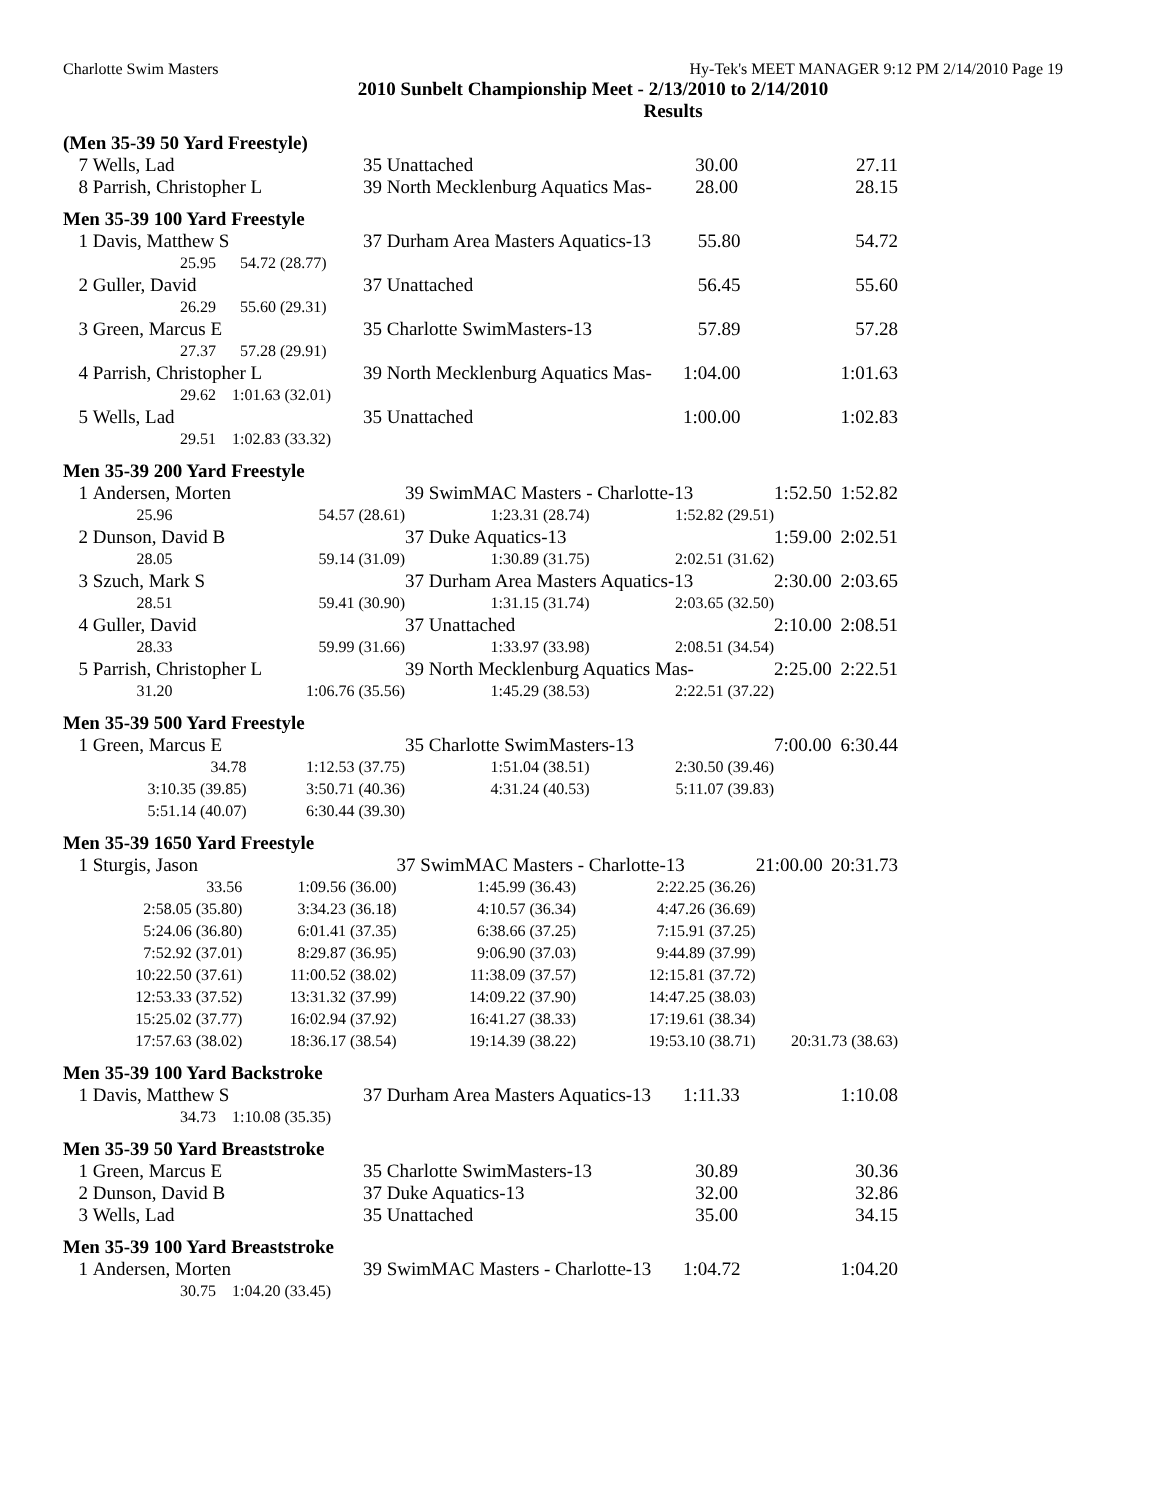Charlotte Swim Masters Hy-Tek's MEET MANAGER 9:12 PM 2/14/2010 Page 19
2010 Sunbelt Championship Meet - 2/13/2010 to 2/14/2010
Results
(Men 35-39 50 Yard Freestyle)
| 7 | Wells, Lad | 35 Unattached | 30.00 | 27.11 |
| 8 | Parrish, Christopher L | 39 North Mecklenburg Aquatics Mas- | 28.00 | 28.15 |
Men 35-39 100 Yard Freestyle
| 1 | Davis, Matthew S | 37 Durham Area Masters Aquatics-13 | 55.80 | 54.72 |
| | 25.95 54.72 (28.77) | | | |
| 2 | Guller, David | 37 Unattached | 56.45 | 55.60 |
| | 26.29 55.60 (29.31) | | | |
| 3 | Green, Marcus E | 35 Charlotte SwimMasters-13 | 57.89 | 57.28 |
| | 27.37 57.28 (29.91) | | | |
| 4 | Parrish, Christopher L | 39 North Mecklenburg Aquatics Mas- | 1:04.00 | 1:01.63 |
| | 29.62 1:01.63 (32.01) | | | |
| 5 | Wells, Lad | 35 Unattached | 1:00.00 | 1:02.83 |
| | 29.51 1:02.83 (33.32) | | | |
Men 35-39 200 Yard Freestyle
| 1 | Andersen, Morten | | 39 SwimMAC Masters - Charlotte-13 | | 1:52.50 | 1:52.82 |
| | 25.96 | 54.57 (28.61) | 1:23.31 (28.74) | 1:52.82 (29.51) | | |
| 2 | Dunson, David B | | 37 Duke Aquatics-13 | | 1:59.00 | 2:02.51 |
| | 28.05 | 59.14 (31.09) | 1:30.89 (31.75) | 2:02.51 (31.62) | | |
| 3 | Szuch, Mark S | | 37 Durham Area Masters Aquatics-13 | | 2:30.00 | 2:03.65 |
| | 28.51 | 59.41 (30.90) | 1:31.15 (31.74) | 2:03.65 (32.50) | | |
| 4 | Guller, David | | 37 Unattached | | 2:10.00 | 2:08.51 |
| | 28.33 | 59.99 (31.66) | 1:33.97 (33.98) | 2:08.51 (34.54) | | |
| 5 | Parrish, Christopher L | | 39 North Mecklenburg Aquatics Mas- | | 2:25.00 | 2:22.51 |
| | 31.20 | 1:06.76 (35.56) | 1:45.29 (38.53) | 2:22.51 (37.22) | | |
Men 35-39 500 Yard Freestyle
| 1 | Green, Marcus E | | 35 Charlotte SwimMasters-13 | | 7:00.00 | 6:30.44 |
| | 34.78 | 1:12.53 (37.75) | 1:51.04 (38.51) | 2:30.50 (39.46) | | |
| | 3:10.35 (39.85) | 3:50.71 (40.36) | 4:31.24 (40.53) | 5:11.07 (39.83) | | |
| | 5:51.14 (40.07) | 6:30.44 (39.30) | | | | |
Men 35-39 1650 Yard Freestyle
| 1 | Sturgis, Jason | | 37 SwimMAC Masters - Charlotte-13 | | 21:00.00 | 20:31.73 |
| | 33.56 | 1:09.56 (36.00) | 1:45.99 (36.43) | 2:22.25 (36.26) | | |
| | 2:58.05 (35.80) | 3:34.23 (36.18) | 4:10.57 (36.34) | 4:47.26 (36.69) | | |
| | 5:24.06 (36.80) | 6:01.41 (37.35) | 6:38.66 (37.25) | 7:15.91 (37.25) | | |
| | 7:52.92 (37.01) | 8:29.87 (36.95) | 9:06.90 (37.03) | 9:44.89 (37.99) | | |
| | 10:22.50 (37.61) | 11:00.52 (38.02) | 11:38.09 (37.57) | 12:15.81 (37.72) | | |
| | 12:53.33 (37.52) | 13:31.32 (37.99) | 14:09.22 (37.90) | 14:47.25 (38.03) | | |
| | 15:25.02 (37.77) | 16:02.94 (37.92) | 16:41.27 (38.33) | 17:19.61 (38.34) | | |
| | 17:57.63 (38.02) | 18:36.17 (38.54) | 19:14.39 (38.22) | 19:53.10 (38.71) | 20:31.73 (38.63) | |
Men 35-39 100 Yard Backstroke
| 1 | Davis, Matthew S | 37 Durham Area Masters Aquatics-13 | 1:11.33 | 1:10.08 |
| | 34.73 1:10.08 (35.35) | | | |
Men 35-39 50 Yard Breaststroke
| 1 | Green, Marcus E | 35 Charlotte SwimMasters-13 | 30.89 | 30.36 |
| 2 | Dunson, David B | 37 Duke Aquatics-13 | 32.00 | 32.86 |
| 3 | Wells, Lad | 35 Unattached | 35.00 | 34.15 |
Men 35-39 100 Yard Breaststroke
| 1 | Andersen, Morten | 39 SwimMAC Masters - Charlotte-13 | 1:04.72 | 1:04.20 |
| | 30.75 1:04.20 (33.45) | | | |